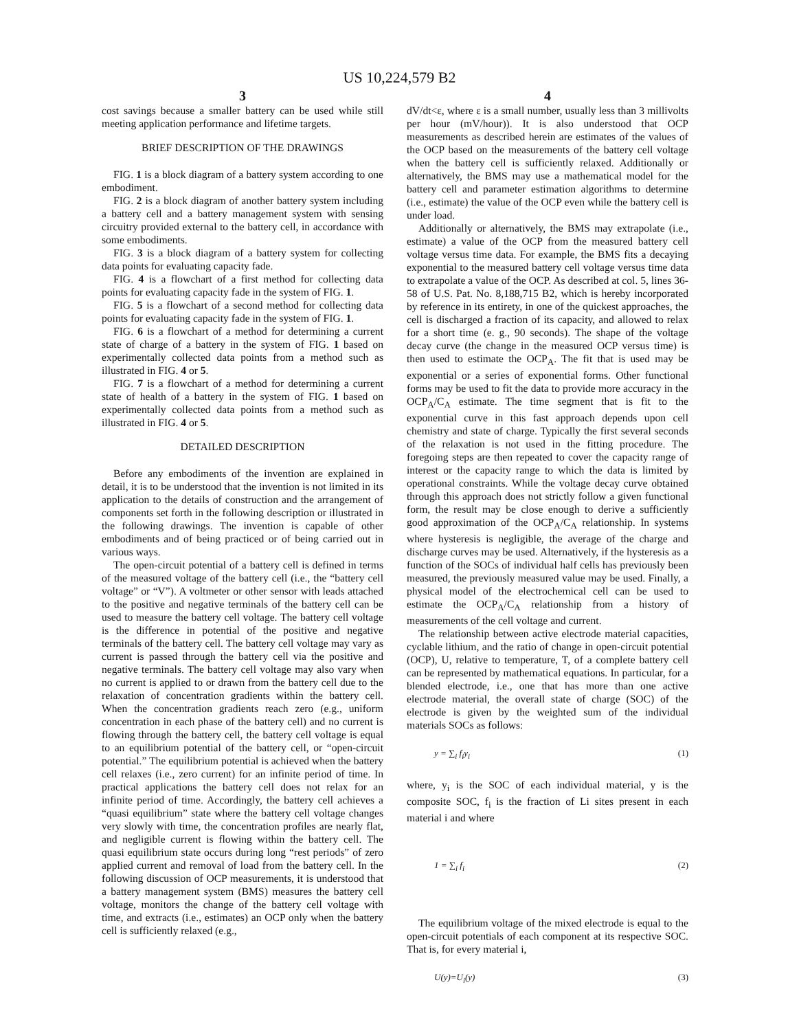US 10,224,579 B2
3
cost savings because a smaller battery can be used while still meeting application performance and lifetime targets.
BRIEF DESCRIPTION OF THE DRAWINGS
FIG. 1 is a block diagram of a battery system according to one embodiment.
FIG. 2 is a block diagram of another battery system including a battery cell and a battery management system with sensing circuitry provided external to the battery cell, in accordance with some embodiments.
FIG. 3 is a block diagram of a battery system for collecting data points for evaluating capacity fade.
FIG. 4 is a flowchart of a first method for collecting data points for evaluating capacity fade in the system of FIG. 1.
FIG. 5 is a flowchart of a second method for collecting data points for evaluating capacity fade in the system of FIG. 1.
FIG. 6 is a flowchart of a method for determining a current state of charge of a battery in the system of FIG. 1 based on experimentally collected data points from a method such as illustrated in FIG. 4 or 5.
FIG. 7 is a flowchart of a method for determining a current state of health of a battery in the system of FIG. 1 based on experimentally collected data points from a method such as illustrated in FIG. 4 or 5.
DETAILED DESCRIPTION
Before any embodiments of the invention are explained in detail, it is to be understood that the invention is not limited in its application to the details of construction and the arrangement of components set forth in the following description or illustrated in the following drawings. The invention is capable of other embodiments and of being practiced or of being carried out in various ways.
The open-circuit potential of a battery cell is defined in terms of the measured voltage of the battery cell (i.e., the “battery cell voltage” or “V”). A voltmeter or other sensor with leads attached to the positive and negative terminals of the battery cell can be used to measure the battery cell voltage. The battery cell voltage is the difference in potential of the positive and negative terminals of the battery cell. The battery cell voltage may vary as current is passed through the battery cell via the positive and negative terminals. The battery cell voltage may also vary when no current is applied to or drawn from the battery cell due to the relaxation of concentration gradients within the battery cell. When the concentration gradients reach zero (e.g., uniform concentration in each phase of the battery cell) and no current is flowing through the battery cell, the battery cell voltage is equal to an equilibrium potential of the battery cell, or “open-circuit potential.” The equilibrium potential is achieved when the battery cell relaxes (i.e., zero current) for an infinite period of time. In practical applications the battery cell does not relax for an infinite period of time. Accordingly, the battery cell achieves a “quasi equilibrium” state where the battery cell voltage changes very slowly with time, the concentration profiles are nearly flat, and negligible current is flowing within the battery cell. The quasi equilibrium state occurs during long “rest periods” of zero applied current and removal of load from the battery cell. In the following discussion of OCP measurements, it is understood that a battery management system (BMS) measures the battery cell voltage, monitors the change of the battery cell voltage with time, and extracts (i.e., estimates) an OCP only when the battery cell is sufficiently relaxed (e.g.,
4
dV/dt<ε, where ε is a small number, usually less than 3 millivolts per hour (mV/hour)). It is also understood that OCP measurements as described herein are estimates of the values of the OCP based on the measurements of the battery cell voltage when the battery cell is sufficiently relaxed. Additionally or alternatively, the BMS may use a mathematical model for the battery cell and parameter estimation algorithms to determine (i.e., estimate) the value of the OCP even while the battery cell is under load.
Additionally or alternatively, the BMS may extrapolate (i.e., estimate) a value of the OCP from the measured battery cell voltage versus time data. For example, the BMS fits a decaying exponential to the measured battery cell voltage versus time data to extrapolate a value of the OCP. As described at col. 5, lines 36-58 of U.S. Pat. No. 8,188,715 B2, which is hereby incorporated by reference in its entirety, in one of the quickest approaches, the cell is discharged a fraction of its capacity, and allowed to relax for a short time (e. g., 90 seconds). The shape of the voltage decay curve (the change in the measured OCP versus time) is then used to estimate the OCP<sub>A</sub>. The fit that is used may be exponential or a series of exponential forms. Other functional forms may be used to fit the data to provide more accuracy in the OCP<sub>A</sub>/C<sub>A</sub> estimate. The time segment that is fit to the exponential curve in this fast approach depends upon cell chemistry and state of charge. Typically the first several seconds of the relaxation is not used in the fitting procedure. The foregoing steps are then repeated to cover the capacity range of interest or the capacity range to which the data is limited by operational constraints. While the voltage decay curve obtained through this approach does not strictly follow a given functional form, the result may be close enough to derive a sufficiently good approximation of the OCP<sub>A</sub>/C<sub>A</sub> relationship. In systems where hysteresis is negligible, the average of the charge and discharge curves may be used. Alternatively, if the hysteresis as a function of the SOCs of individual half cells has previously been measured, the previously measured value may be used. Finally, a physical model of the electrochemical cell can be used to estimate the OCP<sub>A</sub>/C<sub>A</sub> relationship from a history of measurements of the cell voltage and current.
The relationship between active electrode material capacities, cyclable lithium, and the ratio of change in open-circuit potential (OCP), U, relative to temperature, T, of a complete battery cell can be represented by mathematical equations. In particular, for a blended electrode, i.e., one that has more than one active electrode material, the overall state of charge (SOC) of the electrode is given by the weighted sum of the individual materials SOCs as follows:
y = ∑<sub>i</sub> f<sub>i</sub>y<sub>i</sub> (1)
where, y<sub>i</sub> is the SOC of each individual material, y is the composite SOC, f<sub>i</sub> is the fraction of Li sites present in each material i and where
1 = ∑<sub>i</sub> f<sub>i</sub> (2)
The equilibrium voltage of the mixed electrode is equal to the open-circuit potentials of each component at its respective SOC. That is, for every material i,
U(y)=U<sub>i</sub>(y) (3)